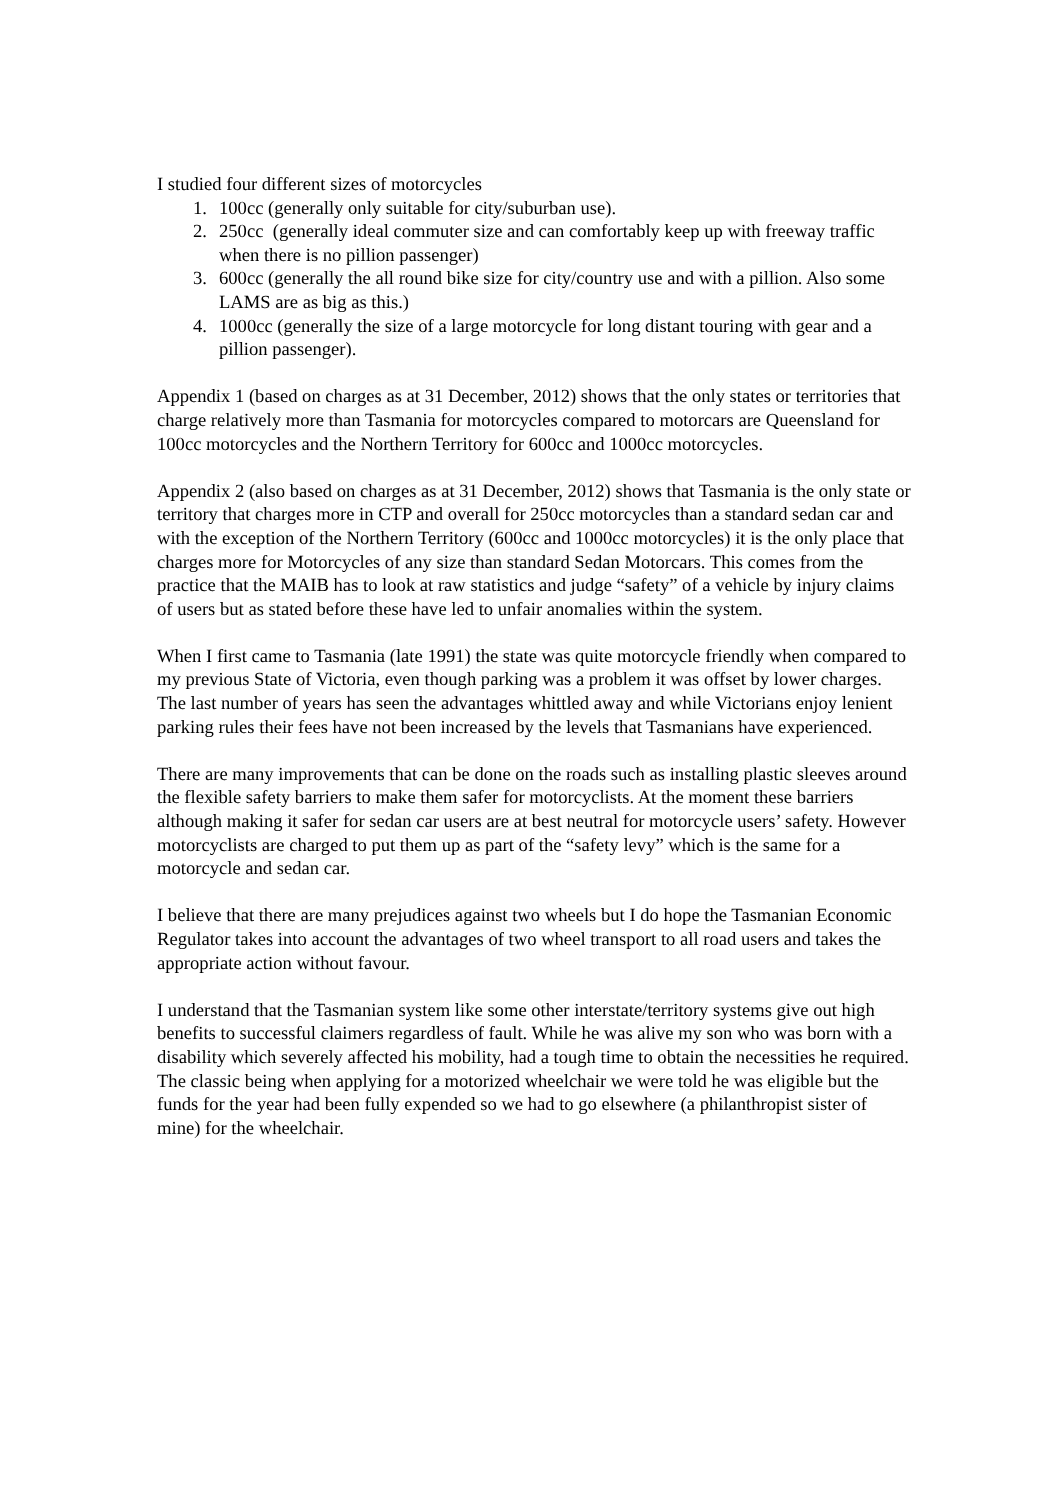I studied four different sizes of motorcycles
1. 100cc (generally only suitable for city/suburban use).
2. 250cc (generally ideal commuter size and can comfortably keep up with freeway traffic when there is no pillion passenger)
3. 600cc (generally the all round bike size for city/country use and with a pillion. Also some LAMS are as big as this.)
4. 1000cc (generally the size of a large motorcycle for long distant touring with gear and a pillion passenger).
Appendix 1 (based on charges as at 31 December, 2012) shows that the only states or territories that charge relatively more than Tasmania for motorcycles compared to motorcars are Queensland for 100cc motorcycles and the Northern Territory for 600cc and 1000cc motorcycles.
Appendix 2 (also based on charges as at 31 December, 2012) shows that Tasmania is the only state or territory that charges more in CTP and overall for 250cc motorcycles than a standard sedan car and with the exception of the Northern Territory (600cc and 1000cc motorcycles) it is the only place that charges more for Motorcycles of any size than standard Sedan Motorcars. This comes from the practice that the MAIB has to look at raw statistics and judge “safety” of a vehicle by injury claims of users but as stated before these have led to unfair anomalies within the system.
When I first came to Tasmania (late 1991) the state was quite motorcycle friendly when compared to my previous State of Victoria, even though parking was a problem it was offset by lower charges. The last number of years has seen the advantages whittled away and while Victorians enjoy lenient parking rules their fees have not been increased by the levels that Tasmanians have experienced.
There are many improvements that can be done on the roads such as installing plastic sleeves around the flexible safety barriers to make them safer for motorcyclists. At the moment these barriers although making it safer for sedan car users are at best neutral for motorcycle users’ safety. However motorcyclists are charged to put them up as part of the “safety levy” which is the same for a motorcycle and sedan car.
I believe that there are many prejudices against two wheels but I do hope the Tasmanian Economic Regulator takes into account the advantages of two wheel transport to all road users and takes the appropriate action without favour.
I understand that the Tasmanian system like some other interstate/territory systems give out high benefits to successful claimers regardless of fault. While he was alive my son who was born with a disability which severely affected his mobility, had a tough time to obtain the necessities he required. The classic being when applying for a motorized wheelchair we were told he was eligible but the funds for the year had been fully expended so we had to go elsewhere (a philanthropist sister of mine) for the wheelchair.